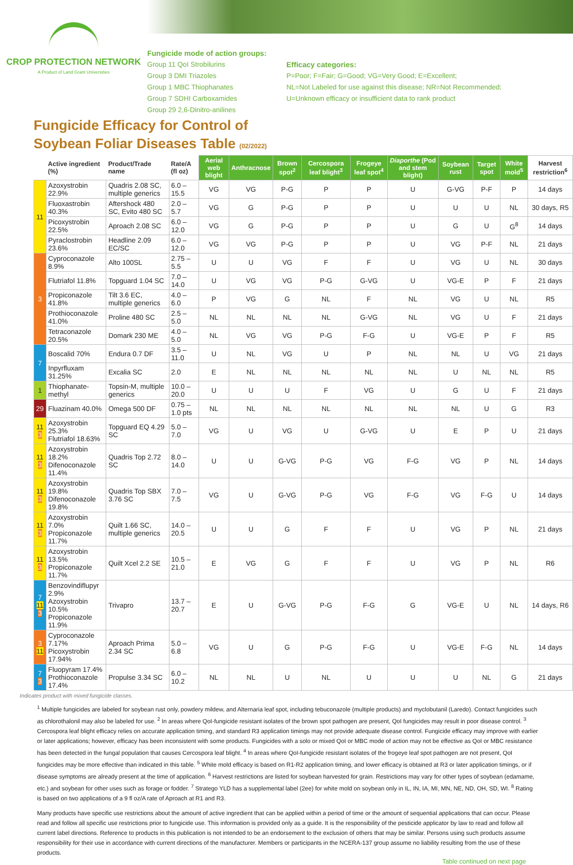CROP PROTECTION NETWORK
A Product of Land Grant Universities
Fungicide mode of action groups:
Group 11 QoI Strobilurins
Group 3 DMI Triazoles
Group 1 MBC Thiophanates
Group 7 SDHI Carboxamides
Group 29 2,6-Dinitro-anilines
Efficacy categories:
P=Poor; F=Fair; G=Good; VG=Very Good; E=Excellent;
NL=Not Labeled for use against this disease; NR=Not Recommended;
U=Unknown efficacy or insufficient data to rank product
Fungicide Efficacy for Control of
Soybean Foliar Diseases Table (02/2022)
| | Active ingredient (%) | Product/Trade name | Rate/A (fl oz) | Aerial web blight | Anthracnose | Brown spot<sup>2</sup> | Cercospora leaf blight<sup>3</sup> | Frogeye leaf spot<sup>4</sup> | Diaporthe (Pod and stem blight) | Soybean rust | Target spot | White mold<sup>5</sup> | Harvest restriction<sup>6</sup> |
| --- | --- | --- | --- | --- | --- | --- | --- | --- | --- | --- | --- | --- | --- |
| 11 | Azoxystrobin 22.9% | Quadris 2.08 SC, multiple generics | 6.0 – 15.5 | VG | VG | P-G | P | P | U | G-VG | P-F | P | 14 days |
| | Fluoxastrobin 40.3% | Aftershock 480 SC, Evito 480 SC | 2.0 – 5.7 | VG | G | P-G | P | P | U | U | U | NL | 30 days, R5 |
| | Picoxystrobin 22.5% | Aproach 2.08 SC | 6.0 – 12.0 | VG | G | P-G | P | P | U | G | U | G<sup>8</sup> | 14 days |
| | Pyraclostrobin 23.6% | Headline 2.09 EC/SC | 6.0 – 12.0 | VG | VG | P-G | P | P | U | VG | P-F | NL | 21 days |
| 3 | Cyproconazole 8.9% | Alto 100SL | 2.75 – 5.5 | U | U | VG | F | F | U | VG | U | NL | 30 days |
| | Flutriafol 11.8% | Topguard 1.04 SC | 7.0 – 14.0 | U | VG | VG | P-G | G-VG | U | VG-E | P | F | 21 days |
| | Propiconazole 41.8% | Tilt 3.6 EC, multiple generics | 4.0 – 6.0 | P | VG | G | NL | F | NL | VG | U | NL | R5 |
| | Prothioconazole 41.0% | Proline 480 SC | 2.5 – 5.0 | NL | NL | NL | NL | G-VG | NL | VG | U | F | 21 days |
| | Tetraconazole 20.5% | Domark 230 ME | 4.0 – 5.0 | NL | VG | VG | P-G | F-G | U | VG-E | P | F | R5 |
| 7 | Boscalid 70% | Endura 0.7 DF | 3.5 – 11.0 | U | NL | VG | U | P | NL | NL | U | VG | 21 days |
| | Inpyrfluxam 31.25% | Excalia SC | 2.0 | E | NL | NL | NL | NL | NL | U | NL | NL | R5 |
| 1 | Thiophanate-methyl | Topsin-M, multiple generics | 10.0 – 20.0 | U | U | U | F | VG | U | G | U | F | 21 days |
| 29 | Fluazinam 40.0% | Omega 500 DF | 0.75 – 1.0 pts | NL | NL | NL | NL | NL | NL | NL | U | G | R3 |
| 11 3 | Azoxystrobin 25.3% Flutriafol 18.63% | Topguard EQ 4.29 SC | 5.0 – 7.0 | VG | U | VG | U | G-VG | U | E | P | U | 21 days |
| 11 3 | Azoxystrobin 18.2% Difenoconazole 11.4% | Quadris Top 2.72 SC | 8.0 – 14.0 | U | U | G-VG | P-G | VG | F-G | VG | P | NL | 14 days |
| 11 3 | Azoxystrobin 19.8% Difenoconazole 19.8% | Quadris Top SBX 3.76 SC | 7.0 – 7.5 | VG | U | G-VG | P-G | VG | F-G | VG | F-G | U | 14 days |
| 11 3 | Azoxystrobin 7.0% Propiconazole 11.7% | Quilt 1.66 SC, multiple generics | 14.0 – 20.5 | U | U | G | F | F | U | VG | P | NL | 21 days |
| 11 3 | Azoxystrobin 13.5% Propiconazole 11.7% | Quilt Xcel 2.2 SE | 10.5 – 21.0 | E | VG | G | F | F | U | VG | P | NL | R6 |
| 7 11 3 | Benzovindiflupyr 2.9% Azoxystrobin 10.5% Propiconazole 11.9% | Trivapro | 13.7 – 20.7 | E | U | G-VG | P-G | F-G | G | VG-E | U | NL | 14 days, R6 |
| 3 11 | Cyproconazole 7.17% Picoxystrobin 17.94% | Aproach Prima 2.34 SC | 5.0 – 6.8 | VG | U | G | P-G | F-G | U | VG-E | F-G | NL | 14 days |
| 7 3 | Fluopyram 17.4% Prothioconazole 17.4% | Propulse 3.34 SC | 6.0 – 10.2 | NL | NL | U | NL | U | U | U | NL | G | 21 days |
Indicates product with mixed fungicide classes.
<sup>1</sup> Multiple fungicides are labeled for soybean rust only, powdery mildew, and Alternaria leaf spot, including tebuconazole (multiple products) and myclobutanil (Laredo). Contact fungicides such as chlorothalonil may also be labeled for use. <sup>2</sup> In areas where QoI-fungicide resistant isolates of the brown spot pathogen are present, QoI fungicides may result in poor disease control. <sup>3</sup> Cercospora leaf blight efficacy relies on accurate application timing, and standard R3 application timings may not provide adequate disease control. Fungicide efficacy may improve with earlier or later applications; however, efficacy has been inconsistent with some products. Fungicides with a solo or mixed QoI or MBC mode of action may not be effective as QoI or MBC resistance has been detected in the fungal population that causes Cercospora leaf blight. <sup>4</sup> In areas where QoI-fungicide resistant isolates of the frogeye leaf spot pathogen are not present, QoI fungicides may be more effective than indicated in this table. <sup>5</sup> White mold efficacy is based on R1-R2 application timing, and lower efficacy is obtained at R3 or later application timings, or if disease symptoms are already present at the time of application. <sup>6</sup> Harvest restrictions are listed for soybean harvested for grain. Restrictions may vary for other types of soybean (edamame, etc.) and soybean for other uses such as forage or fodder. <sup>7</sup> Stratego YLD has a supplemental label (2ee) for white mold on soybean only in IL, IN, IA, MI, MN, NE, ND, OH, SD, WI. <sup>8</sup> Rating is based on two applications of a 9 fl oz/A rate of Aproach at R1 and R3.
Many products have specific use restrictions about the amount of active ingredient that can be applied within a period of time or the amount of sequential applications that can occur. Please read and follow all specific use restrictions prior to fungicide use. This information is provided only as a guide. It is the responsibility of the pesticide applicator by law to read and follow all current label directions. Reference to products in this publication is not intended to be an endorsement to the exclusion of others that may be similar. Persons using such products assume responsibility for their use in accordance with current directions of the manufacturer. Members or participants in the NCERA-137 group assume no liability resulting from the use of these products.
Table continued on next page